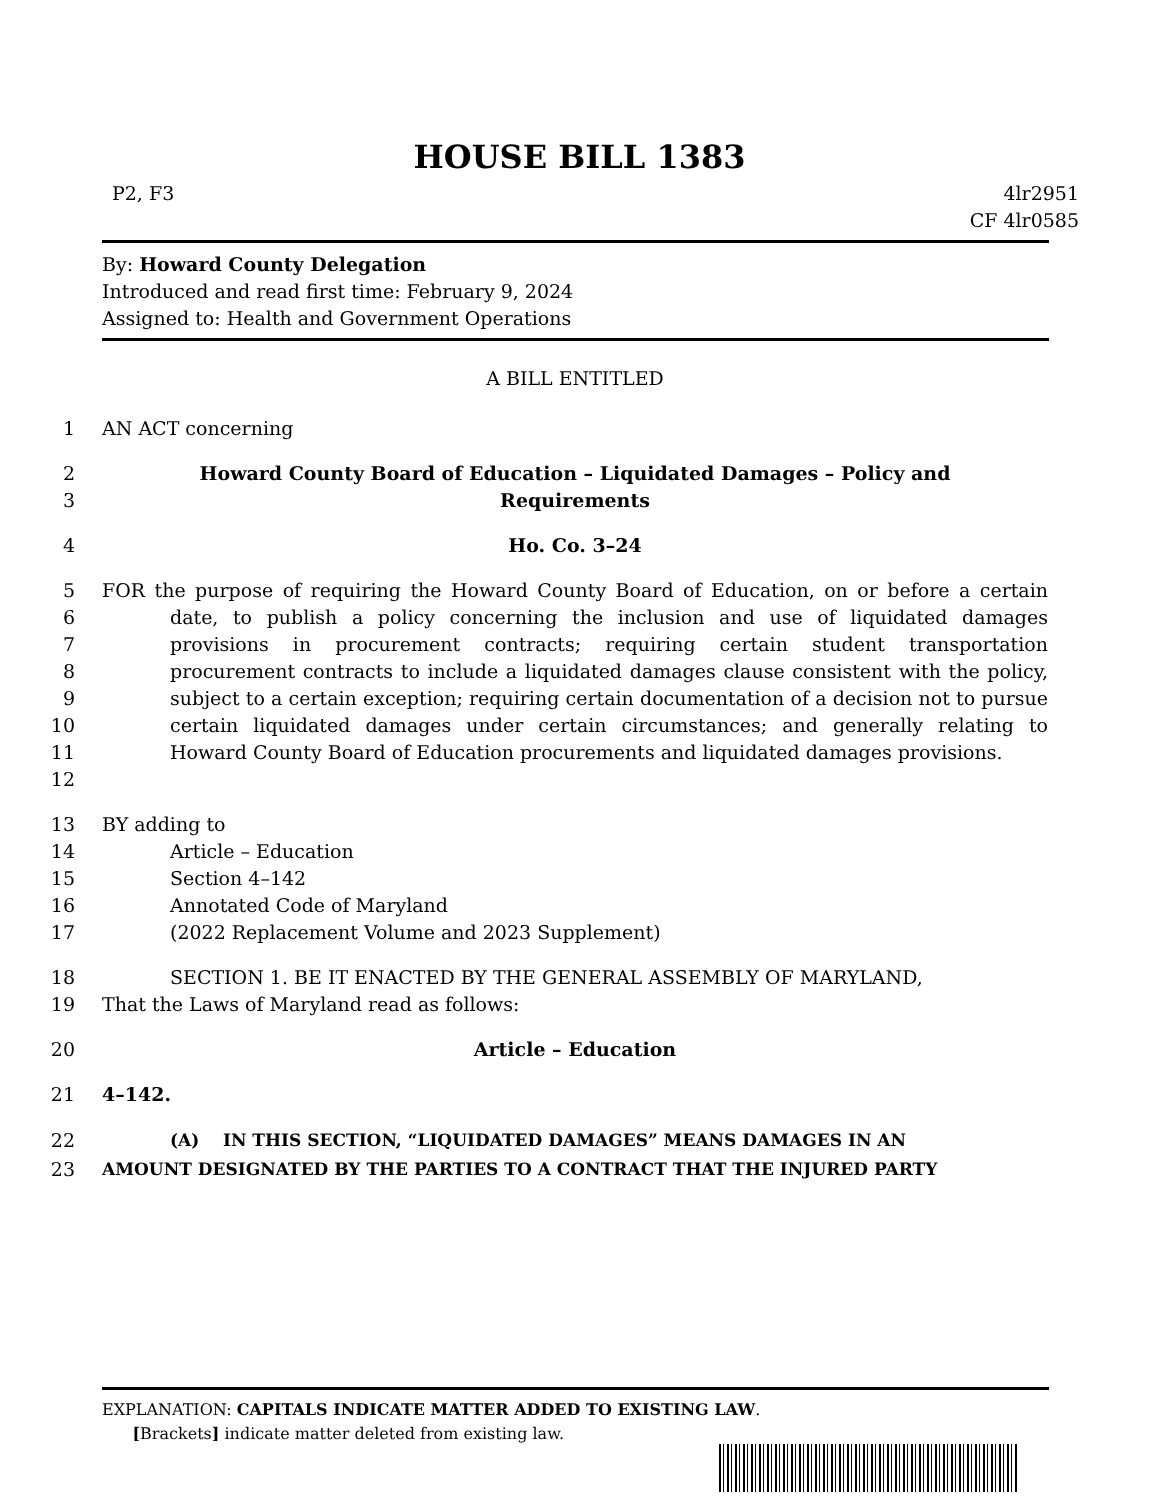HOUSE BILL 1383
P2, F3 4lr2951
CF 4lr0585
By: Howard County Delegation
Introduced and read first time: February 9, 2024
Assigned to: Health and Government Operations
A BILL ENTITLED
1 AN ACT concerning
2
3 Howard County Board of Education – Liquidated Damages – Policy and
Requirements
4 Ho. Co. 3–24
5
6
7
8
9
10
11
12 FOR the purpose of requiring the Howard County Board of Education, on or before a certain date, to publish a policy concerning the inclusion and use of liquidated damages provisions in procurement contracts; requiring certain student transportation procurement contracts to include a liquidated damages clause consistent with the policy, subject to a certain exception; requiring certain documentation of a decision not to pursue certain liquidated damages under certain circumstances; and generally relating to Howard County Board of Education procurements and liquidated damages provisions.
13
14
15
16
17 BY adding to
Article – Education
Section 4–142
Annotated Code of Maryland
(2022 Replacement Volume and 2023 Supplement)
18
19 SECTION 1. BE IT ENACTED BY THE GENERAL ASSEMBLY OF MARYLAND,
That the Laws of Maryland read as follows:
20 Article – Education
21 4–142.
22
23 (A) IN THIS SECTION, “LIQUIDATED DAMAGES” MEANS DAMAGES IN AN
AMOUNT DESIGNATED BY THE PARTIES TO A CONTRACT THAT THE INJURED PARTY
EXPLANATION: CAPITALS INDICATE MATTER ADDED TO EXISTING LAW.
[Brackets] indicate matter deleted from existing law.